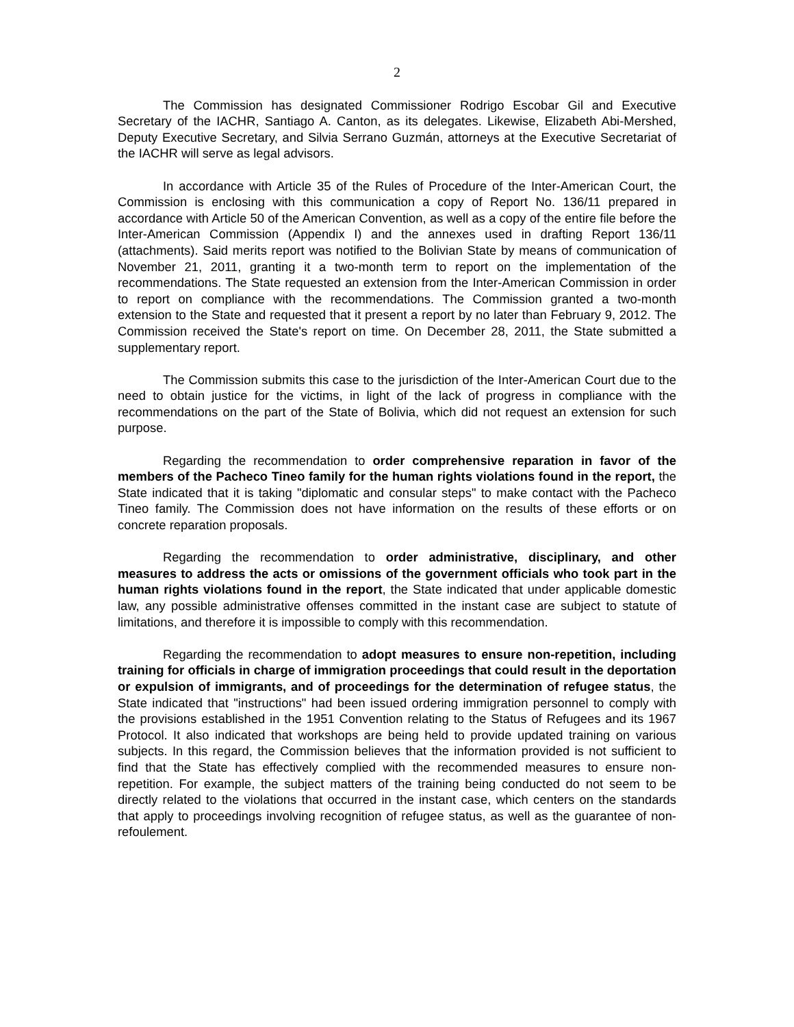2
The Commission has designated Commissioner Rodrigo Escobar Gil and Executive Secretary of the IACHR, Santiago A. Canton, as its delegates. Likewise, Elizabeth Abi-Mershed, Deputy Executive Secretary, and Silvia Serrano Guzmán, attorneys at the Executive Secretariat of the IACHR will serve as legal advisors.
In accordance with Article 35 of the Rules of Procedure of the Inter-American Court, the Commission is enclosing with this communication a copy of Report No. 136/11 prepared in accordance with Article 50 of the American Convention, as well as a copy of the entire file before the Inter-American Commission (Appendix I) and the annexes used in drafting Report 136/11 (attachments). Said merits report was notified to the Bolivian State by means of communication of November 21, 2011, granting it a two-month term to report on the implementation of the recommendations. The State requested an extension from the Inter-American Commission in order to report on compliance with the recommendations. The Commission granted a two-month extension to the State and requested that it present a report by no later than February 9, 2012. The Commission received the State's report on time. On December 28, 2011, the State submitted a supplementary report.
The Commission submits this case to the jurisdiction of the Inter-American Court due to the need to obtain justice for the victims, in light of the lack of progress in compliance with the recommendations on the part of the State of Bolivia, which did not request an extension for such purpose.
Regarding the recommendation to order comprehensive reparation in favor of the members of the Pacheco Tineo family for the human rights violations found in the report, the State indicated that it is taking "diplomatic and consular steps" to make contact with the Pacheco Tineo family. The Commission does not have information on the results of these efforts or on concrete reparation proposals.
Regarding the recommendation to order administrative, disciplinary, and other measures to address the acts or omissions of the government officials who took part in the human rights violations found in the report, the State indicated that under applicable domestic law, any possible administrative offenses committed in the instant case are subject to statute of limitations, and therefore it is impossible to comply with this recommendation.
Regarding the recommendation to adopt measures to ensure non-repetition, including training for officials in charge of immigration proceedings that could result in the deportation or expulsion of immigrants, and of proceedings for the determination of refugee status, the State indicated that "instructions" had been issued ordering immigration personnel to comply with the provisions established in the 1951 Convention relating to the Status of Refugees and its 1967 Protocol. It also indicated that workshops are being held to provide updated training on various subjects. In this regard, the Commission believes that the information provided is not sufficient to find that the State has effectively complied with the recommended measures to ensure non-repetition. For example, the subject matters of the training being conducted do not seem to be directly related to the violations that occurred in the instant case, which centers on the standards that apply to proceedings involving recognition of refugee status, as well as the guarantee of non-refoulement.